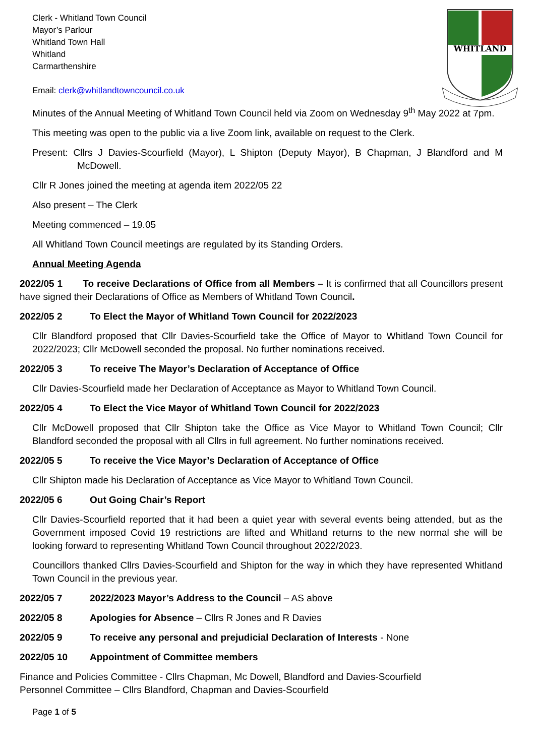WHITLAND
Clerk - Whitland Town Council
Mayor’s Parlour
Whitland Town Hall
Whitland
Carmarthenshire
Email: clerk@whitlandtowncouncil.co.uk
Minutes of the Annual Meeting of Whitland Town Council held via Zoom on Wednesday 9<sup>th</sup> May 2022 at 7pm.
This meeting was open to the public via a live Zoom link, available on request to the Clerk.
Present: Cllrs J Davies-Scourfield (Mayor), L Shipton (Deputy Mayor), B Chapman, J Blandford and M McDowell.
Cllr R Jones joined the meeting at agenda item 2022/05 22
Also present – The Clerk
Meeting commenced – 19.05
All Whitland Town Council meetings are regulated by its Standing Orders.
Annual Meeting Agenda
2022/05 1 To receive Declarations of Office from all Members – It is confirmed that all Councillors present have signed their Declarations of Office as Members of Whitland Town Council.
2022/05 2 To Elect the Mayor of Whitland Town Council for 2022/2023
Cllr Blandford proposed that Cllr Davies-Scourfield take the Office of Mayor to Whitland Town Council for 2022/2023; Cllr McDowell seconded the proposal. No further nominations received.
2022/05 3 To receive The Mayor’s Declaration of Acceptance of Office
Cllr Davies-Scourfield made her Declaration of Acceptance as Mayor to Whitland Town Council.
2022/05 4 To Elect the Vice Mayor of Whitland Town Council for 2022/2023
Cllr McDowell proposed that Cllr Shipton take the Office as Vice Mayor to Whitland Town Council; Cllr Blandford seconded the proposal with all Cllrs in full agreement. No further nominations received.
2022/05 5 To receive the Vice Mayor’s Declaration of Acceptance of Office
Cllr Shipton made his Declaration of Acceptance as Vice Mayor to Whitland Town Council.
2022/05 6 Out Going Chair’s Report
Cllr Davies-Scourfield reported that it had been a quiet year with several events being attended, but as the Government imposed Covid 19 restrictions are lifted and Whitland returns to the new normal she will be looking forward to representing Whitland Town Council throughout 2022/2023.
Councillors thanked Cllrs Davies-Scourfield and Shipton for the way in which they have represented Whitland Town Council in the previous year.
2022/05 7 2022/2023 Mayor’s Address to the Council – AS above
2022/05 8 Apologies for Absence – Cllrs R Jones and R Davies
2022/05 9 To receive any personal and prejudicial Declaration of Interests - None
2022/05 10 Appointment of Committee members
Finance and Policies Committee - Cllrs Chapman, Mc Dowell, Blandford and Davies-Scourfield
Personnel Committee – Cllrs Blandford, Chapman and Davies-Scourfield
Page 1 of 5